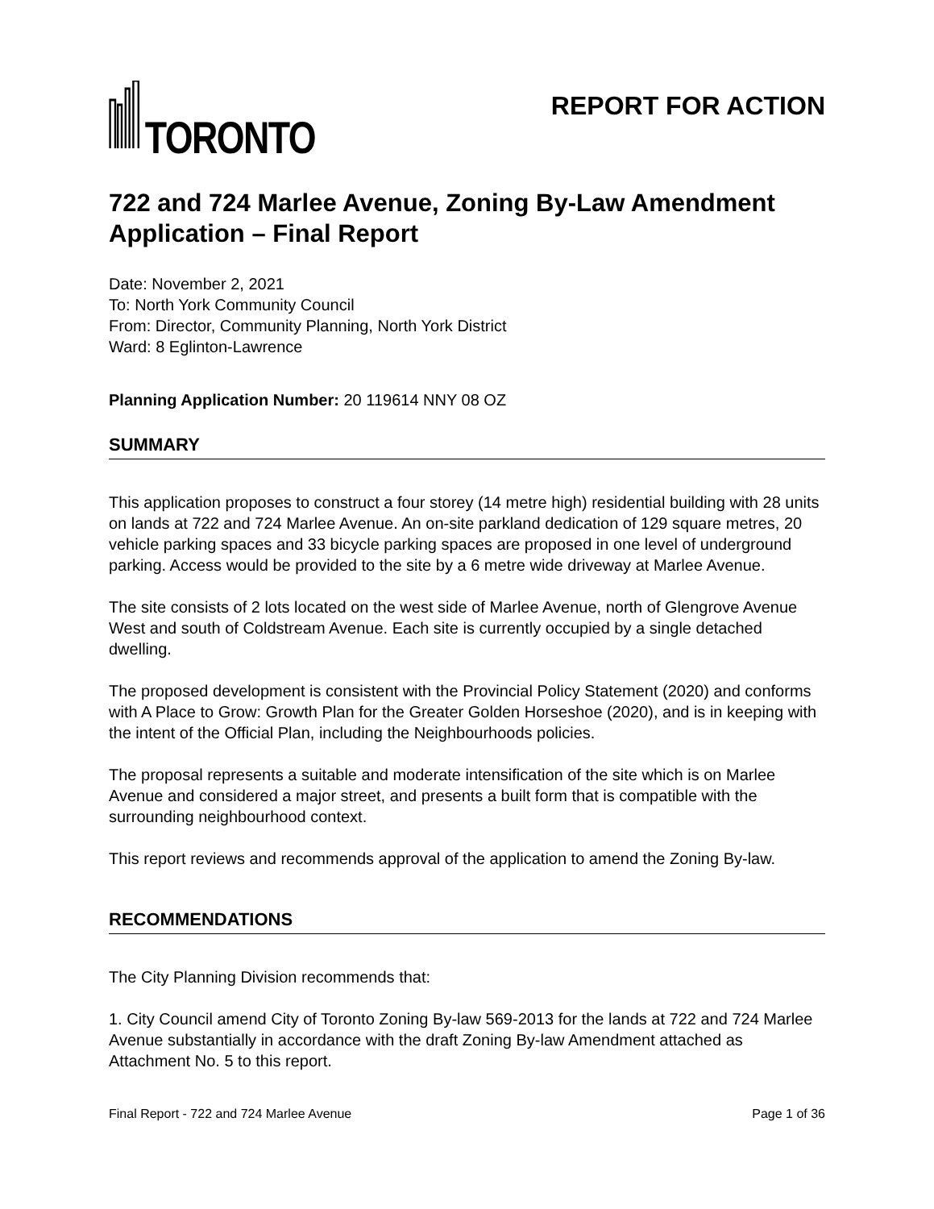TORONTO
REPORT FOR ACTION
722 and 724 Marlee Avenue, Zoning By-Law Amendment Application – Final Report
Date: November 2, 2021
To: North York Community Council
From: Director, Community Planning, North York District
Ward: 8 Eglinton-Lawrence
Planning Application Number: 20 119614 NNY 08 OZ
SUMMARY
This application proposes to construct a four storey (14 metre high) residential building with 28 units on lands at 722 and 724 Marlee Avenue. An on-site parkland dedication of 129 square metres, 20 vehicle parking spaces and 33 bicycle parking spaces are proposed in one level of underground parking. Access would be provided to the site by a 6 metre wide driveway at Marlee Avenue.
The site consists of 2 lots located on the west side of Marlee Avenue, north of Glengrove Avenue West and south of Coldstream Avenue. Each site is currently occupied by a single detached dwelling.
The proposed development is consistent with the Provincial Policy Statement (2020) and conforms with A Place to Grow: Growth Plan for the Greater Golden Horseshoe (2020), and is in keeping with the intent of the Official Plan, including the Neighbourhoods policies.
The proposal represents a suitable and moderate intensification of the site which is on Marlee Avenue and considered a major street, and presents a built form that is compatible with the surrounding neighbourhood context.
This report reviews and recommends approval of the application to amend the Zoning By-law.
RECOMMENDATIONS
The City Planning Division recommends that:
1. City Council amend City of Toronto Zoning By-law 569-2013 for the lands at 722 and 724 Marlee Avenue substantially in accordance with the draft Zoning By-law Amendment attached as Attachment No. 5 to this report.
Final Report - 722 and 724 Marlee Avenue Page 1 of 36